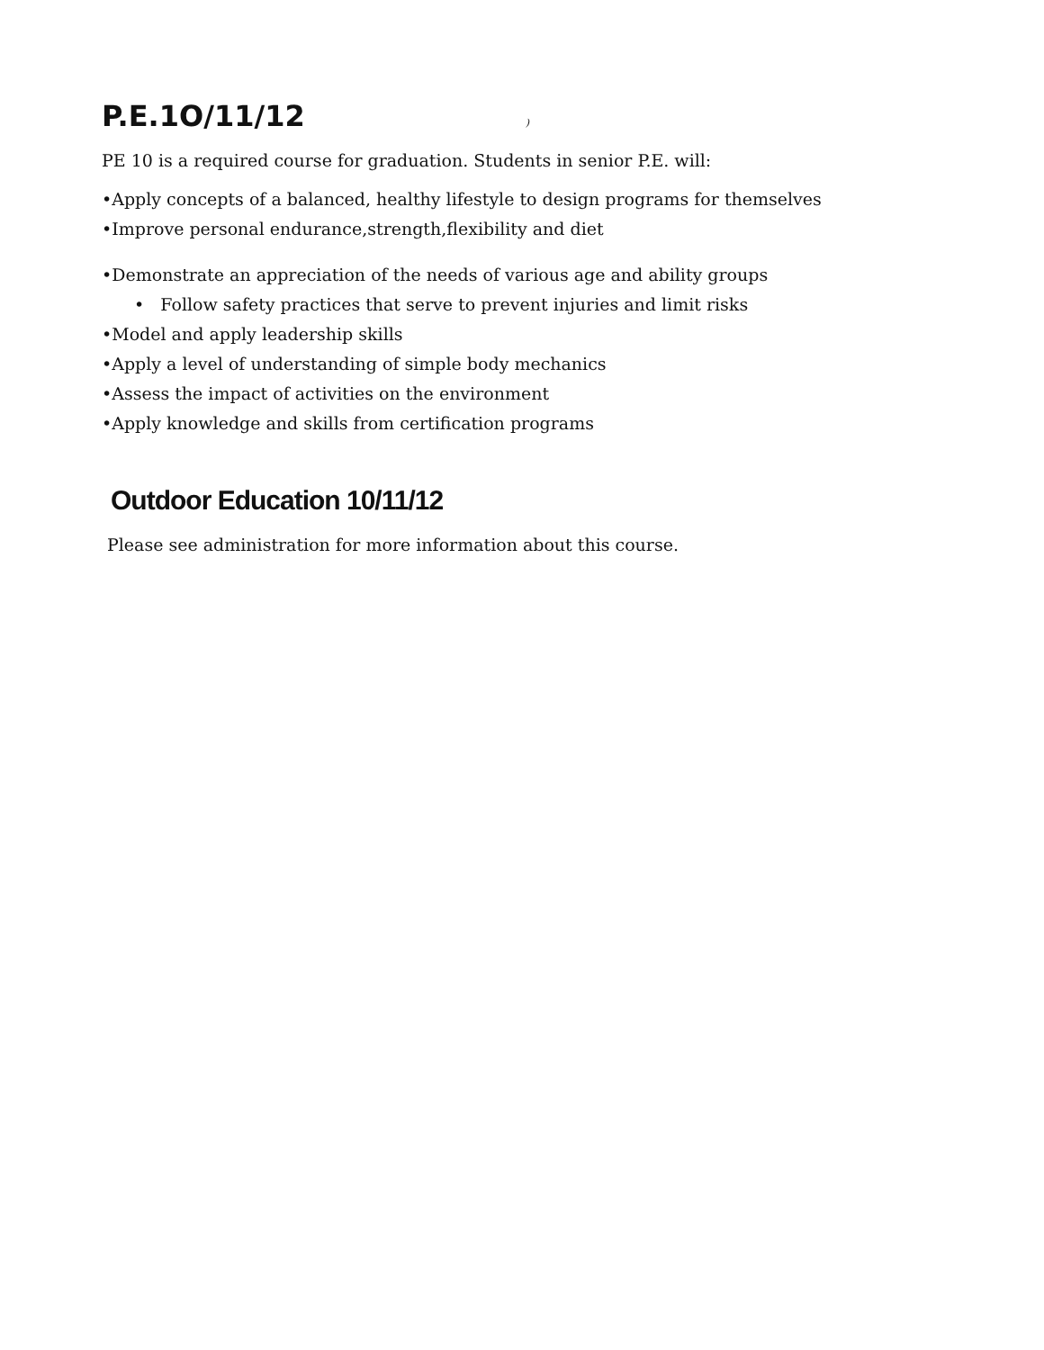P.E.1O/11/12
)
PE 10 is a required course for graduation. Students in senior P.E. will:
•Apply concepts of a balanced, healthy lifestyle to design programs for themselves
•Improve personal endurance,strength,flexibility and diet
•Demonstrate an appreciation of the needs of various age and ability groups
• Follow safety practices that serve to prevent injuries and limit risks
•Model and apply leadership skills
•Apply a level of understanding of simple body mechanics
•Assess the impact of activities on the environment
•Apply knowledge and skills from certification programs
Outdoor Education 10/11/12
Please see administration for more information about this course.